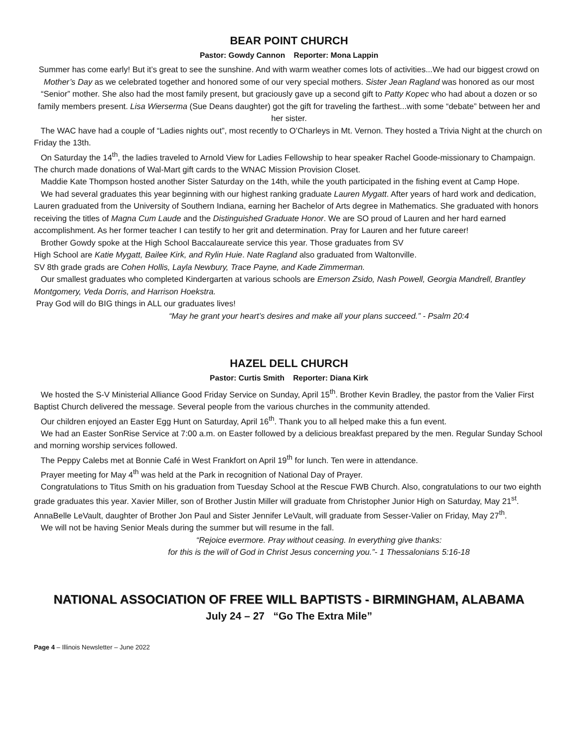BEAR POINT CHURCH
Pastor: Gowdy Cannon Reporter: Mona Lappin
Summer has come early! But it’s great to see the sunshine. And with warm weather comes lots of activities...We had our biggest crowd on Mother’s Day as we celebrated together and honored some of our very special mothers. Sister Jean Ragland was honored as our most “Senior” mother. She also had the most family present, but graciously gave up a second gift to Patty Kopec who had about a dozen or so family members present. Lisa Wierserma (Sue Deans daughter) got the gift for traveling the farthest...with some “debate” between her and her sister.
The WAC have had a couple of “Ladies nights out”, most recently to O’Charleys in Mt. Vernon. They hosted a Trivia Night at the church on Friday the 13th.
On Saturday the 14<sup>th</sup>, the ladies traveled to Arnold View for Ladies Fellowship to hear speaker Rachel Goode-missionary to Champaign. The church made donations of Wal-Mart gift cards to the WNAC Mission Provision Closet.
Maddie Kate Thompson hosted another Sister Saturday on the 14th, while the youth participated in the fishing event at Camp Hope.
We had several graduates this year beginning with our highest ranking graduate Lauren Mygatt. After years of hard work and dedication, Lauren graduated from the University of Southern Indiana, earning her Bachelor of Arts degree in Mathematics. She graduated with honors receiving the titles of Magna Cum Laude and the Distinguished Graduate Honor. We are SO proud of Lauren and her hard earned accomplishment. As her former teacher I can testify to her grit and determination. Pray for Lauren and her future career!
Brother Gowdy spoke at the High School Baccalaureate service this year. Those graduates from SV
High School are Katie Mygatt, Bailee Kirk, and Rylin Huie. Nate Ragland also graduated from Waltonville.
SV 8th grade grads are Cohen Hollis, Layla Newbury, Trace Payne, and Kade Zimmerman.
Our smallest graduates who completed Kindergarten at various schools are Emerson Zsido, Nash Powell, Georgia Mandrell, Brantley Montgomery, Veda Dorris, and Harrison Hoekstra.
Pray God will do BIG things in ALL our graduates lives!
“May he grant your heart’s desires and make all your plans succeed.” - Psalm 20:4
HAZEL DELL CHURCH
Pastor: Curtis Smith Reporter: Diana Kirk
We hosted the S-V Ministerial Alliance Good Friday Service on Sunday, April 15<sup>th</sup>. Brother Kevin Bradley, the pastor from the Valier First Baptist Church delivered the message. Several people from the various churches in the community attended.
Our children enjoyed an Easter Egg Hunt on Saturday, April 16<sup>th</sup>. Thank you to all helped make this a fun event.
We had an Easter SonRise Service at 7:00 a.m. on Easter followed by a delicious breakfast prepared by the men. Regular Sunday School and morning worship services followed.
The Peppy Calebs met at Bonnie Café in West Frankfort on April 19<sup>th</sup> for lunch. Ten were in attendance.
Prayer meeting for May 4<sup>th</sup> was held at the Park in recognition of National Day of Prayer.
Congratulations to Titus Smith on his graduation from Tuesday School at the Rescue FWB Church. Also, congratulations to our two eighth grade graduates this year. Xavier Miller, son of Brother Justin Miller will graduate from Christopher Junior High on Saturday, May 21<sup>st</sup>. AnnaBelle LeVault, daughter of Brother Jon Paul and Sister Jennifer LeVault, will graduate from Sesser-Valier on Friday, May 27<sup>th</sup>.
We will not be having Senior Meals during the summer but will resume in the fall.
“Rejoice evermore. Pray without ceasing. In everything give thanks:
for this is the will of God in Christ Jesus concerning you.”- 1 Thessalonians 5:16-18
NATIONAL ASSOCIATION OF FREE WILL BAPTISTS - BIRMINGHAM, ALABAMA
July 24 – 27 “Go The Extra Mile”
Page 4 – Illinois Newsletter – June 2022